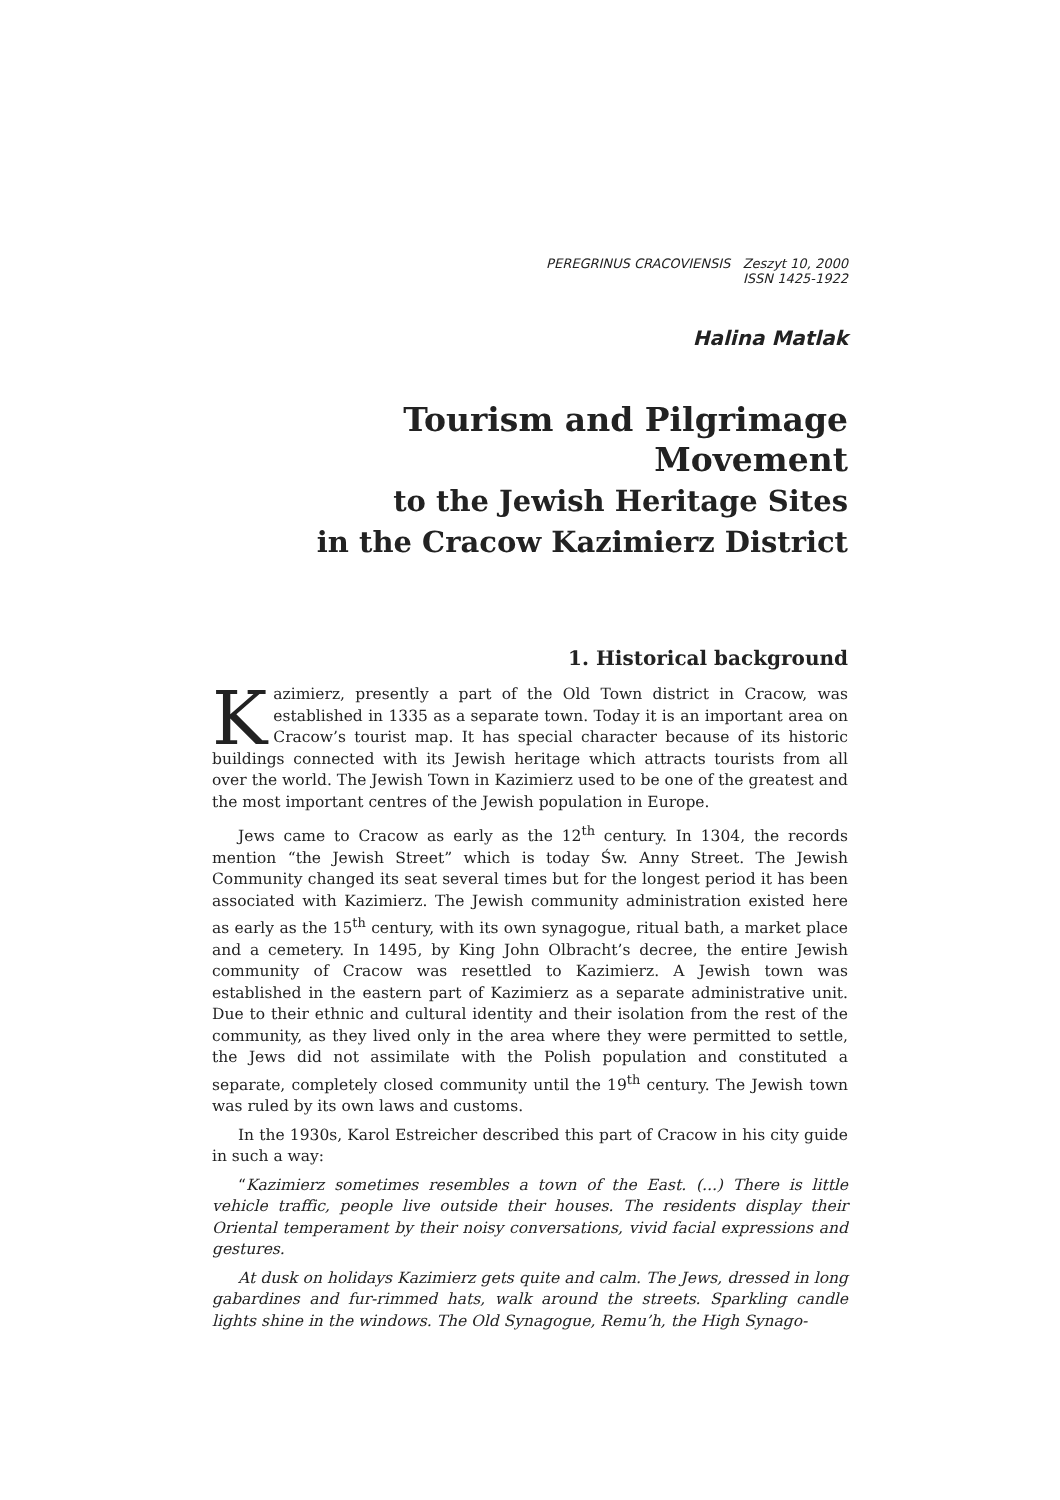PEREGRINUS CRACOVIENSIS Zeszyt 10, 2000
ISSN 1425-1922
Halina Matlak
Tourism and Pilgrimage Movement
to the Jewish Heritage Sites
in the Cracow Kazimierz District
1. Historical background
Kazimierz, presently a part of the Old Town district in Cracow, was established in 1335 as a separate town. Today it is an important area on Cracow’s tourist map. It has special character because of its historic buildings connected with its Jewish heritage which attracts tourists from all over the world. The Jewish Town in Kazimierz used to be one of the greatest and the most important centres of the Jewish population in Europe.
Jews came to Cracow as early as the 12<sup>th</sup> century. In 1304, the records mention “the Jewish Street” which is today Św. Anny Street. The Jewish Community changed its seat several times but for the longest period it has been associated with Kazimierz. The Jewish community administration existed here as early as the 15<sup>th</sup> century, with its own synagogue, ritual bath, a market place and a cemetery. In 1495, by King John Olbracht’s decree, the entire Jewish community of Cracow was resettled to Kazimierz. A Jewish town was established in the eastern part of Kazimierz as a separate administrative unit. Due to their ethnic and cultural identity and their isolation from the rest of the community, as they lived only in the area where they were permitted to settle, the Jews did not assimilate with the Polish population and constituted a separate, completely closed community until the 19<sup>th</sup> century. The Jewish town was ruled by its own laws and customs.
In the 1930s, Karol Estreicher described this part of Cracow in his city guide in such a way:
“Kazimierz sometimes resembles a town of the East. (...) There is little vehicle traffic, people live outside their houses. The residents display their Oriental temperament by their noisy conversations, vivid facial expressions and gestures.
At dusk on holidays Kazimierz gets quite and calm. The Jews, dressed in long gabardines and fur-rimmed hats, walk around the streets. Sparkling candle lights shine in the windows. The Old Synagogue, Remu’h, the High Synago-